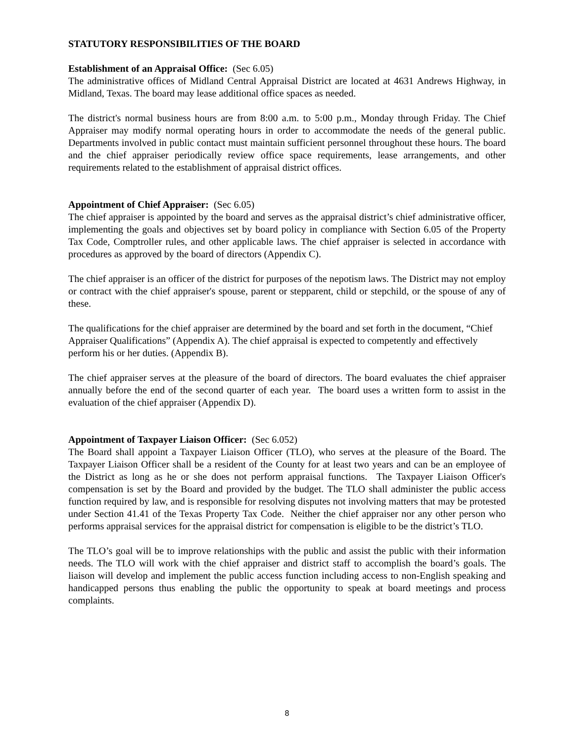STATUTORY RESPONSIBILITIES OF THE BOARD
Establishment of an Appraisal Office: (Sec 6.05)
The administrative offices of Midland Central Appraisal District are located at 4631 Andrews Highway, in Midland, Texas. The board may lease additional office spaces as needed.
The district's normal business hours are from 8:00 a.m. to 5:00 p.m., Monday through Friday. The Chief Appraiser may modify normal operating hours in order to accommodate the needs of the general public. Departments involved in public contact must maintain sufficient personnel throughout these hours. The board and the chief appraiser periodically review office space requirements, lease arrangements, and other requirements related to the establishment of appraisal district offices.
Appointment of Chief Appraiser: (Sec 6.05)
The chief appraiser is appointed by the board and serves as the appraisal district’s chief administrative officer, implementing the goals and objectives set by board policy in compliance with Section 6.05 of the Property Tax Code, Comptroller rules, and other applicable laws. The chief appraiser is selected in accordance with procedures as approved by the board of directors (Appendix C).
The chief appraiser is an officer of the district for purposes of the nepotism laws. The District may not employ or contract with the chief appraiser's spouse, parent or stepparent, child or stepchild, or the spouse of any of these.
The qualifications for the chief appraiser are determined by the board and set forth in the document, “Chief Appraiser Qualifications” (Appendix A). The chief appraisal is expected to competently and effectively perform his or her duties. (Appendix B).
The chief appraiser serves at the pleasure of the board of directors. The board evaluates the chief appraiser annually before the end of the second quarter of each year. The board uses a written form to assist in the evaluation of the chief appraiser (Appendix D).
Appointment of Taxpayer Liaison Officer: (Sec 6.052)
The Board shall appoint a Taxpayer Liaison Officer (TLO), who serves at the pleasure of the Board. The Taxpayer Liaison Officer shall be a resident of the County for at least two years and can be an employee of the District as long as he or she does not perform appraisal functions. The Taxpayer Liaison Officer's compensation is set by the Board and provided by the budget. The TLO shall administer the public access function required by law, and is responsible for resolving disputes not involving matters that may be protested under Section 41.41 of the Texas Property Tax Code. Neither the chief appraiser nor any other person who performs appraisal services for the appraisal district for compensation is eligible to be the district’s TLO.
The TLO’s goal will be to improve relationships with the public and assist the public with their information needs. The TLO will work with the chief appraiser and district staff to accomplish the board’s goals. The liaison will develop and implement the public access function including access to non-English speaking and handicapped persons thus enabling the public the opportunity to speak at board meetings and process complaints.
8